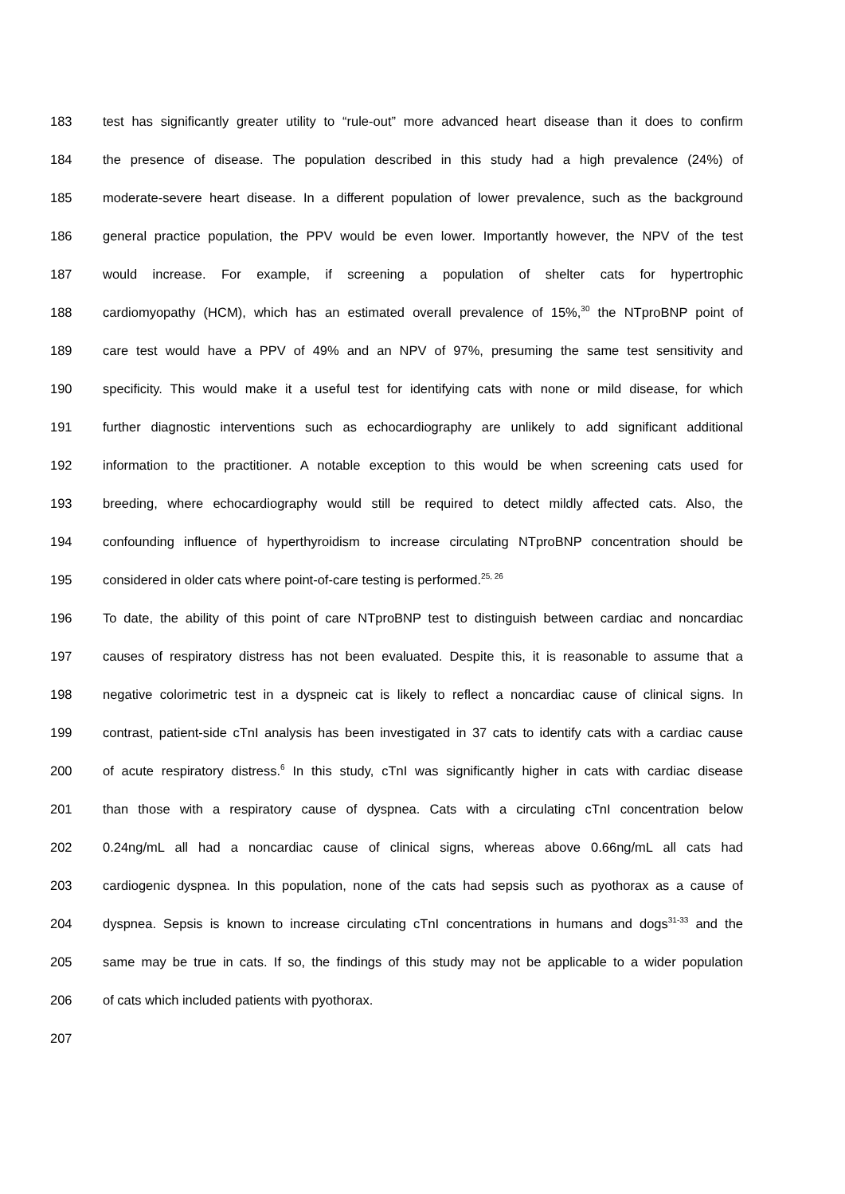183 test has significantly greater utility to “rule-out” more advanced heart disease than it does to confirm
184 the presence of disease. The population described in this study had a high prevalence (24%) of
185 moderate-severe heart disease. In a different population of lower prevalence, such as the background
186 general practice population, the PPV would be even lower. Importantly however, the NPV of the test
187 would increase. For example, if screening a population of shelter cats for hypertrophic
188 cardiomyopathy (HCM), which has an estimated overall prevalence of 15%,<sup>30</sup> the NTproBNP point of
189 care test would have a PPV of 49% and an NPV of 97%, presuming the same test sensitivity and
190 specificity. This would make it a useful test for identifying cats with none or mild disease, for which
191 further diagnostic interventions such as echocardiography are unlikely to add significant additional
192 information to the practitioner. A notable exception to this would be when screening cats used for
193 breeding, where echocardiography would still be required to detect mildly affected cats. Also, the
194 confounding influence of hyperthyroidism to increase circulating NTproBNP concentration should be
195 considered in older cats where point-of-care testing is performed.<sup>25, 26</sup>
196 To date, the ability of this point of care NTproBNP test to distinguish between cardiac and noncardiac
197 causes of respiratory distress has not been evaluated. Despite this, it is reasonable to assume that a
198 negative colorimetric test in a dyspneic cat is likely to reflect a noncardiac cause of clinical signs. In
199 contrast, patient-side cTnI analysis has been investigated in 37 cats to identify cats with a cardiac cause
200 of acute respiratory distress.<sup>6</sup> In this study, cTnI was significantly higher in cats with cardiac disease
201 than those with a respiratory cause of dyspnea. Cats with a circulating cTnI concentration below
202 0.24ng/mL all had a noncardiac cause of clinical signs, whereas above 0.66ng/mL all cats had
203 cardiogenic dyspnea. In this population, none of the cats had sepsis such as pyothorax as a cause of
204 dyspnea. Sepsis is known to increase circulating cTnI concentrations in humans and dogs<sup>31-33</sup> and the
205 same may be true in cats. If so, the findings of this study may not be applicable to a wider population
206 of cats which included patients with pyothorax.
207